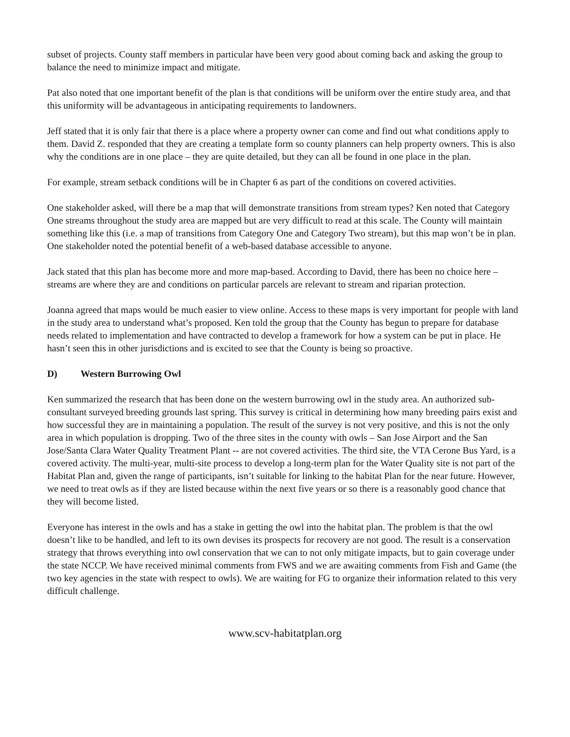subset of projects. County staff members in particular have been very good about coming back and asking the group to balance the need to minimize impact and mitigate.
Pat also noted that one important benefit of the plan is that conditions will be uniform over the entire study area, and that this uniformity will be advantageous in anticipating requirements to landowners.
Jeff stated that it is only fair that there is a place where a property owner can come and find out what conditions apply to them. David Z. responded that they are creating a template form so county planners can help property owners. This is also why the conditions are in one place – they are quite detailed, but they can all be found in one place in the plan.
For example, stream setback conditions will be in Chapter 6 as part of the conditions on covered activities.
One stakeholder asked, will there be a map that will demonstrate transitions from stream types? Ken noted that Category One streams throughout the study area are mapped but are very difficult to read at this scale. The County will maintain something like this (i.e. a map of transitions from Category One and Category Two stream), but this map won’t be in plan. One stakeholder noted the potential benefit of a web-based database accessible to anyone.
Jack stated that this plan has become more and more map-based. According to David, there has been no choice here – streams are where they are and conditions on particular parcels are relevant to stream and riparian protection.
Joanna agreed that maps would be much easier to view online. Access to these maps is very important for people with land in the study area to understand what’s proposed. Ken told the group that the County has begun to prepare for database needs related to implementation and have contracted to develop a framework for how a system can be put in place. He hasn’t seen this in other jurisdictions and is excited to see that the County is being so proactive.
D) Western Burrowing Owl
Ken summarized the research that has been done on the western burrowing owl in the study area. An authorized sub-consultant surveyed breeding grounds last spring. This survey is critical in determining how many breeding pairs exist and how successful they are in maintaining a population. The result of the survey is not very positive, and this is not the only area in which population is dropping. Two of the three sites in the county with owls – San Jose Airport and the San Jose/Santa Clara Water Quality Treatment Plant -- are not covered activities. The third site, the VTA Cerone Bus Yard, is a covered activity. The multi-year, multi-site process to develop a long-term plan for the Water Quality site is not part of the Habitat Plan and, given the range of participants, isn’t suitable for linking to the habitat Plan for the near future. However, we need to treat owls as if they are listed because within the next five years or so there is a reasonably good chance that they will become listed.
Everyone has interest in the owls and has a stake in getting the owl into the habitat plan. The problem is that the owl doesn’t like to be handled, and left to its own devises its prospects for recovery are not good. The result is a conservation strategy that throws everything into owl conservation that we can to not only mitigate impacts, but to gain coverage under the state NCCP. We have received minimal comments from FWS and we are awaiting comments from Fish and Game (the two key agencies in the state with respect to owls). We are waiting for FG to organize their information related to this very difficult challenge.
www.scv-habitatplan.org